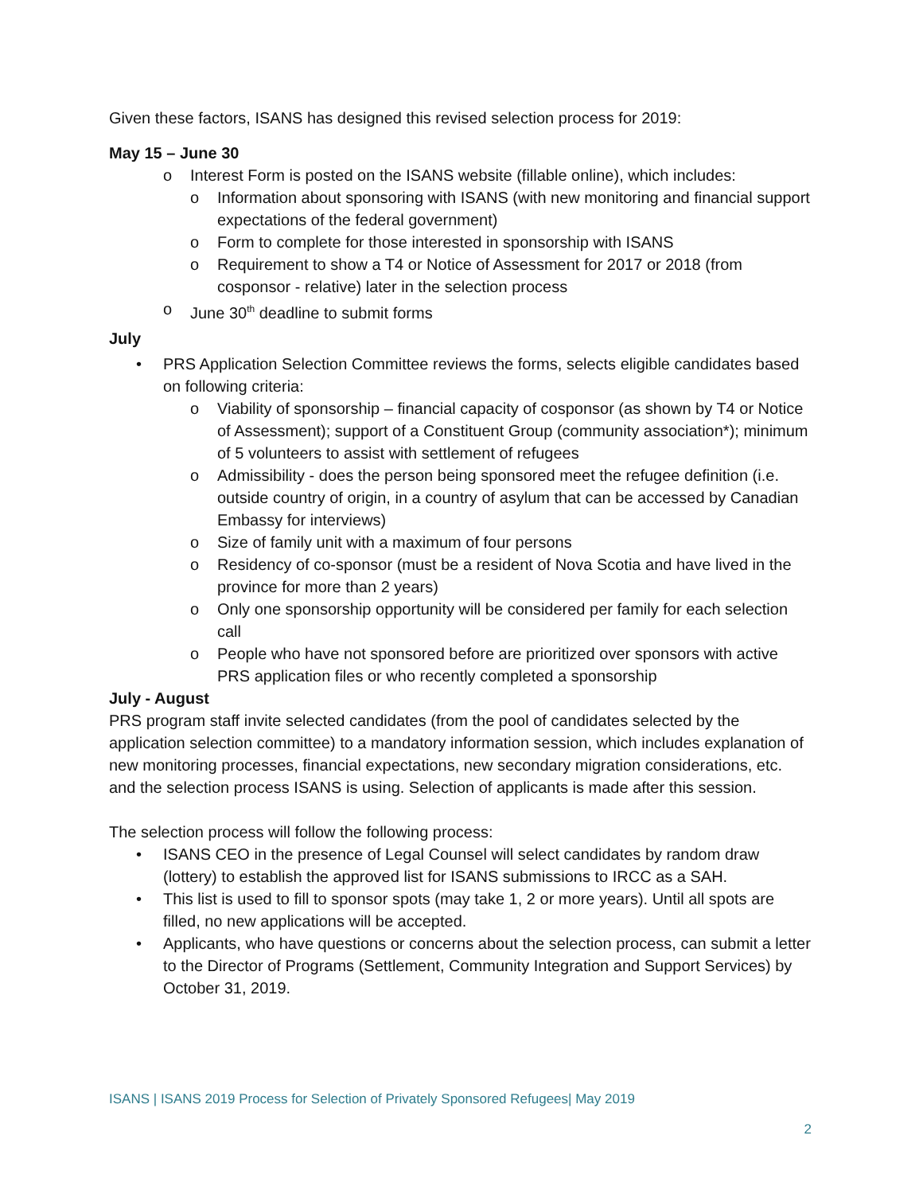Given these factors, ISANS has designed this revised selection process for 2019:
May 15 – June 30
o Interest Form is posted on the ISANS website (fillable online), which includes:
o Information about sponsoring with ISANS (with new monitoring and financial support expectations of the federal government)
o Form to complete for those interested in sponsorship with ISANS
o Requirement to show a T4 or Notice of Assessment for 2017 or 2018 (from cosponsor - relative) later in the selection process
o June 30<sup>th</sup> deadline to submit forms
July
• PRS Application Selection Committee reviews the forms, selects eligible candidates based on following criteria:
o Viability of sponsorship – financial capacity of cosponsor (as shown by T4 or Notice of Assessment); support of a Constituent Group (community association*); minimum of 5 volunteers to assist with settlement of refugees
o Admissibility - does the person being sponsored meet the refugee definition (i.e. outside country of origin, in a country of asylum that can be accessed by Canadian Embassy for interviews)
o Size of family unit with a maximum of four persons
o Residency of co-sponsor (must be a resident of Nova Scotia and have lived in the province for more than 2 years)
o Only one sponsorship opportunity will be considered per family for each selection call
o People who have not sponsored before are prioritized over sponsors with active PRS application files or who recently completed a sponsorship
July - August
PRS program staff invite selected candidates (from the pool of candidates selected by the application selection committee) to a mandatory information session, which includes explanation of new monitoring processes, financial expectations, new secondary migration considerations, etc. and the selection process ISANS is using. Selection of applicants is made after this session.
The selection process will follow the following process:
• ISANS CEO in the presence of Legal Counsel will select candidates by random draw (lottery) to establish the approved list for ISANS submissions to IRCC as a SAH.
• This list is used to fill to sponsor spots (may take 1, 2 or more years). Until all spots are filled, no new applications will be accepted.
• Applicants, who have questions or concerns about the selection process, can submit a letter to the Director of Programs (Settlement, Community Integration and Support Services) by October 31, 2019.
ISANS | ISANS 2019 Process for Selection of Privately Sponsored Refugees| May 2019
2